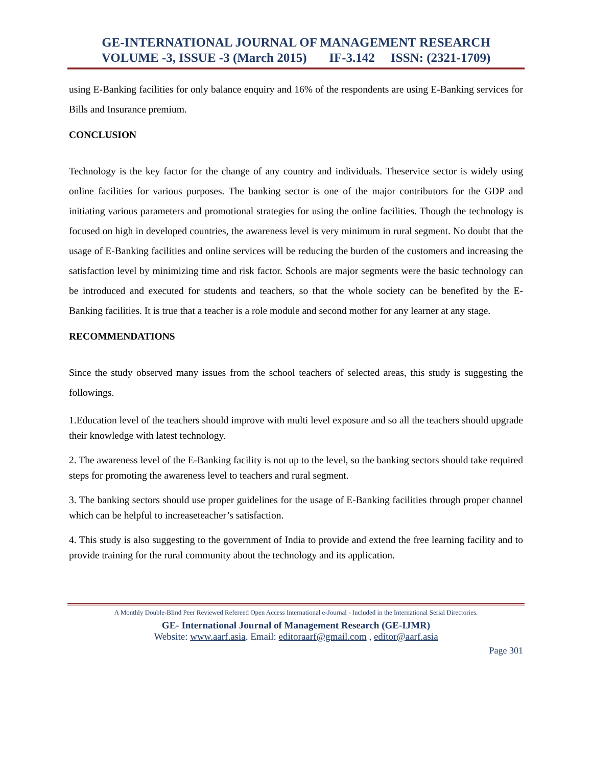GE-INTERNATIONAL JOURNAL OF MANAGEMENT RESEARCH
VOLUME -3, ISSUE -3 (March 2015) IF-3.142 ISSN: (2321-1709)
using E-Banking facilities for only balance enquiry and 16% of the respondents are using E-Banking services for Bills and Insurance premium.
CONCLUSION
Technology is the key factor for the change of any country and individuals. Theservice sector is widely using online facilities for various purposes. The banking sector is one of the major contributors for the GDP and initiating various parameters and promotional strategies for using the online facilities. Though the technology is focused on high in developed countries, the awareness level is very minimum in rural segment. No doubt that the usage of E-Banking facilities and online services will be reducing the burden of the customers and increasing the satisfaction level by minimizing time and risk factor. Schools are major segments were the basic technology can be introduced and executed for students and teachers, so that the whole society can be benefited by the E-Banking facilities. It is true that a teacher is a role module and second mother for any learner at any stage.
RECOMMENDATIONS
Since the study observed many issues from the school teachers of selected areas, this study is suggesting the followings.
1.Education level of the teachers should improve with multi level exposure and so all the teachers should upgrade their knowledge with latest technology.
2. The awareness level of the E-Banking facility is not up to the level, so the banking sectors should take required steps for promoting the awareness level to teachers and rural segment.
3. The banking sectors should use proper guidelines for the usage of E-Banking facilities through proper channel which can be helpful to increaseteacher’s satisfaction.
4. This study is also suggesting to the government of India to provide and extend the free learning facility and to provide training for the rural community about the technology and its application.
A Monthly Double-Blind Peer Reviewed Refereed Open Access International e-Journal - Included in the International Serial Directories.
GE- International Journal of Management Research (GE-IJMR)
Website: www.aarf.asia. Email: editoraarf@gmail.com , editor@aarf.asia
Page 301